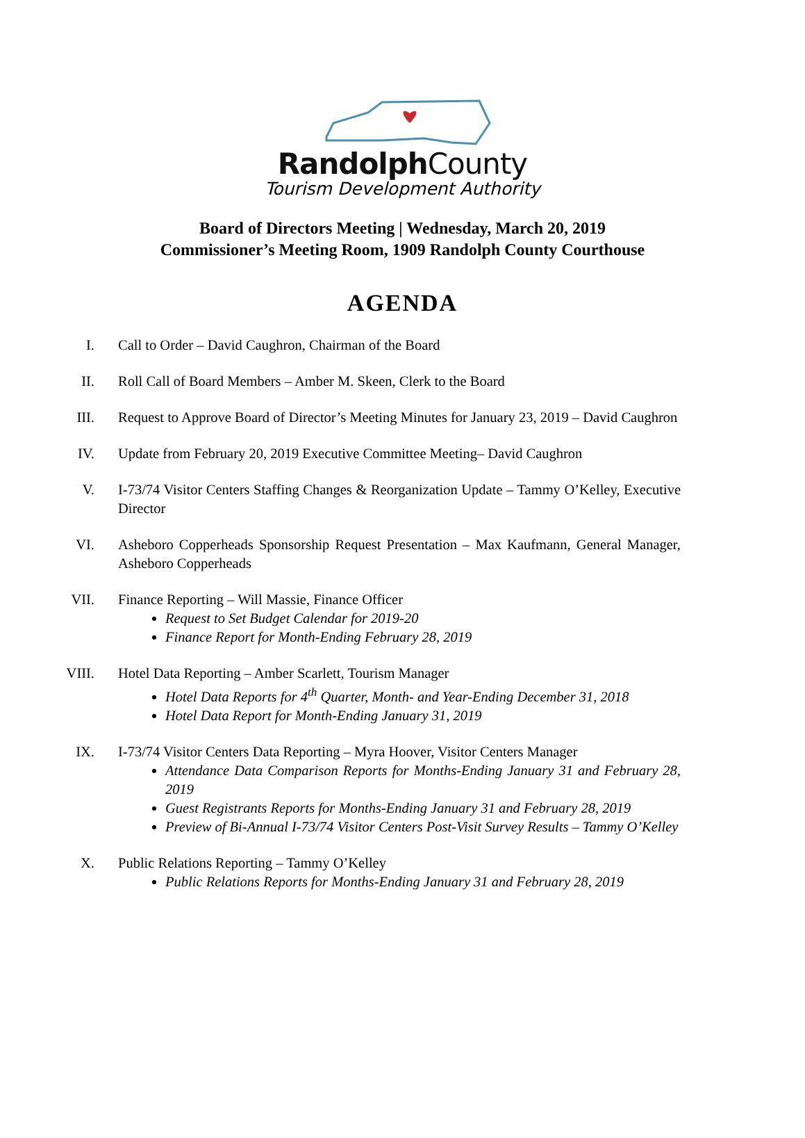RandolphCounty
Tourism Development Authority
Board of Directors Meeting | Wednesday, March 20, 2019
Commissioner’s Meeting Room, 1909 Randolph County Courthouse
AGENDA
I. Call to Order – David Caughron, Chairman of the Board
II. Roll Call of Board Members – Amber M. Skeen, Clerk to the Board
III. Request to Approve Board of Director’s Meeting Minutes for January 23, 2019 – David Caughron
IV. Update from February 20, 2019 Executive Committee Meeting– David Caughron
V. I-73/74 Visitor Centers Staffing Changes & Reorganization Update – Tammy O’Kelley, Executive Director
VI. Asheboro Copperheads Sponsorship Request Presentation – Max Kaufmann, General Manager, Asheboro Copperheads
VII. Finance Reporting – Will Massie, Finance Officer
Request to Set Budget Calendar for 2019-20
Finance Report for Month-Ending February 28, 2019
VIII. Hotel Data Reporting – Amber Scarlett, Tourism Manager
Hotel Data Reports for 4<sup>th</sup> Quarter, Month- and Year-Ending December 31, 2018
Hotel Data Report for Month-Ending January 31, 2019
IX. I-73/74 Visitor Centers Data Reporting – Myra Hoover, Visitor Centers Manager
Attendance Data Comparison Reports for Months-Ending January 31 and February 28, 2019
Guest Registrants Reports for Months-Ending January 31 and February 28, 2019
Preview of Bi-Annual I-73/74 Visitor Centers Post-Visit Survey Results – Tammy O’Kelley
X. Public Relations Reporting – Tammy O’Kelley
Public Relations Reports for Months-Ending January 31 and February 28, 2019